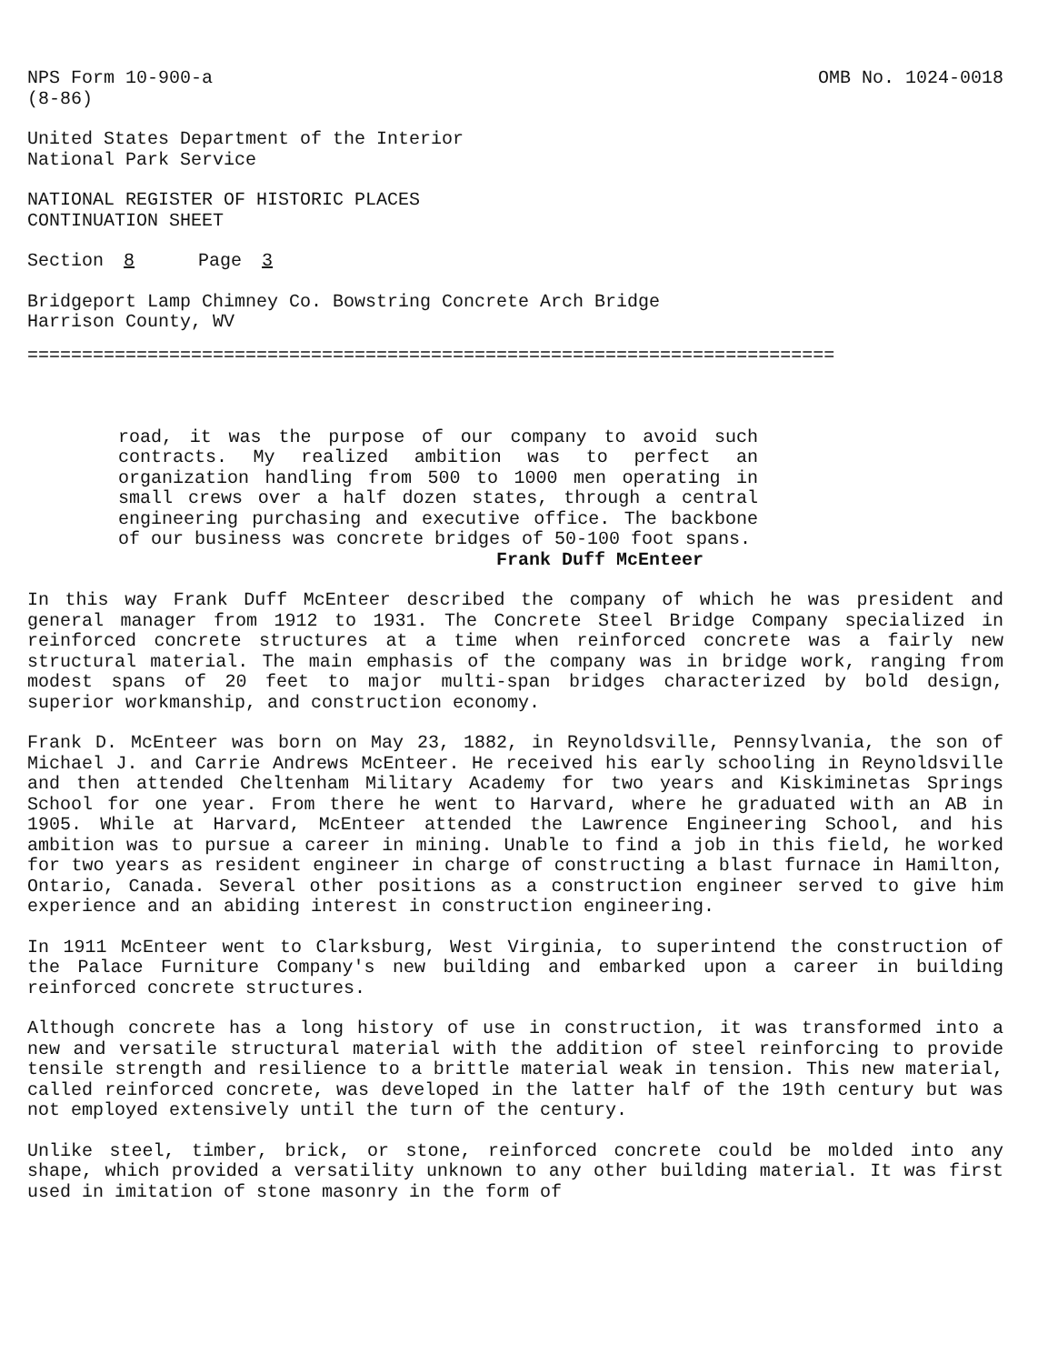NPS Form 10-900-a
(8-86)
OMB No. 1024-0018
United States Department of the Interior
National Park Service
NATIONAL REGISTER OF HISTORIC PLACES
CONTINUATION SHEET
Section 8 Page 3
Bridgeport Lamp Chimney Co. Bowstring Concrete Arch Bridge
Harrison County, WV
==========================================================================
road, it was the purpose of our company to avoid such contracts. My realized ambition was to perfect an organization handling from 500 to 1000 men operating in small crews over a half dozen states, through a central engineering purchasing and executive office. The backbone of our business was concrete bridges of 50-100 foot spans.
Frank Duff McEnteer
In this way Frank Duff McEnteer described the company of which he was president and general manager from 1912 to 1931. The Concrete Steel Bridge Company specialized in reinforced concrete structures at a time when reinforced concrete was a fairly new structural material. The main emphasis of the company was in bridge work, ranging from modest spans of 20 feet to major multi-span bridges characterized by bold design, superior workmanship, and construction economy.
Frank D. McEnteer was born on May 23, 1882, in Reynoldsville, Pennsylvania, the son of Michael J. and Carrie Andrews McEnteer. He received his early schooling in Reynoldsville and then attended Cheltenham Military Academy for two years and Kiskiminetas Springs School for one year. From there he went to Harvard, where he graduated with an AB in 1905. While at Harvard, McEnteer attended the Lawrence Engineering School, and his ambition was to pursue a career in mining. Unable to find a job in this field, he worked for two years as resident engineer in charge of constructing a blast furnace in Hamilton, Ontario, Canada. Several other positions as a construction engineer served to give him experience and an abiding interest in construction engineering.
In 1911 McEnteer went to Clarksburg, West Virginia, to superintend the construction of the Palace Furniture Company's new building and embarked upon a career in building reinforced concrete structures.
Although concrete has a long history of use in construction, it was transformed into a new and versatile structural material with the addition of steel reinforcing to provide tensile strength and resilience to a brittle material weak in tension. This new material, called reinforced concrete, was developed in the latter half of the 19th century but was not employed extensively until the turn of the century.
Unlike steel, timber, brick, or stone, reinforced concrete could be molded into any shape, which provided a versatility unknown to any other building material. It was first used in imitation of stone masonry in the form of